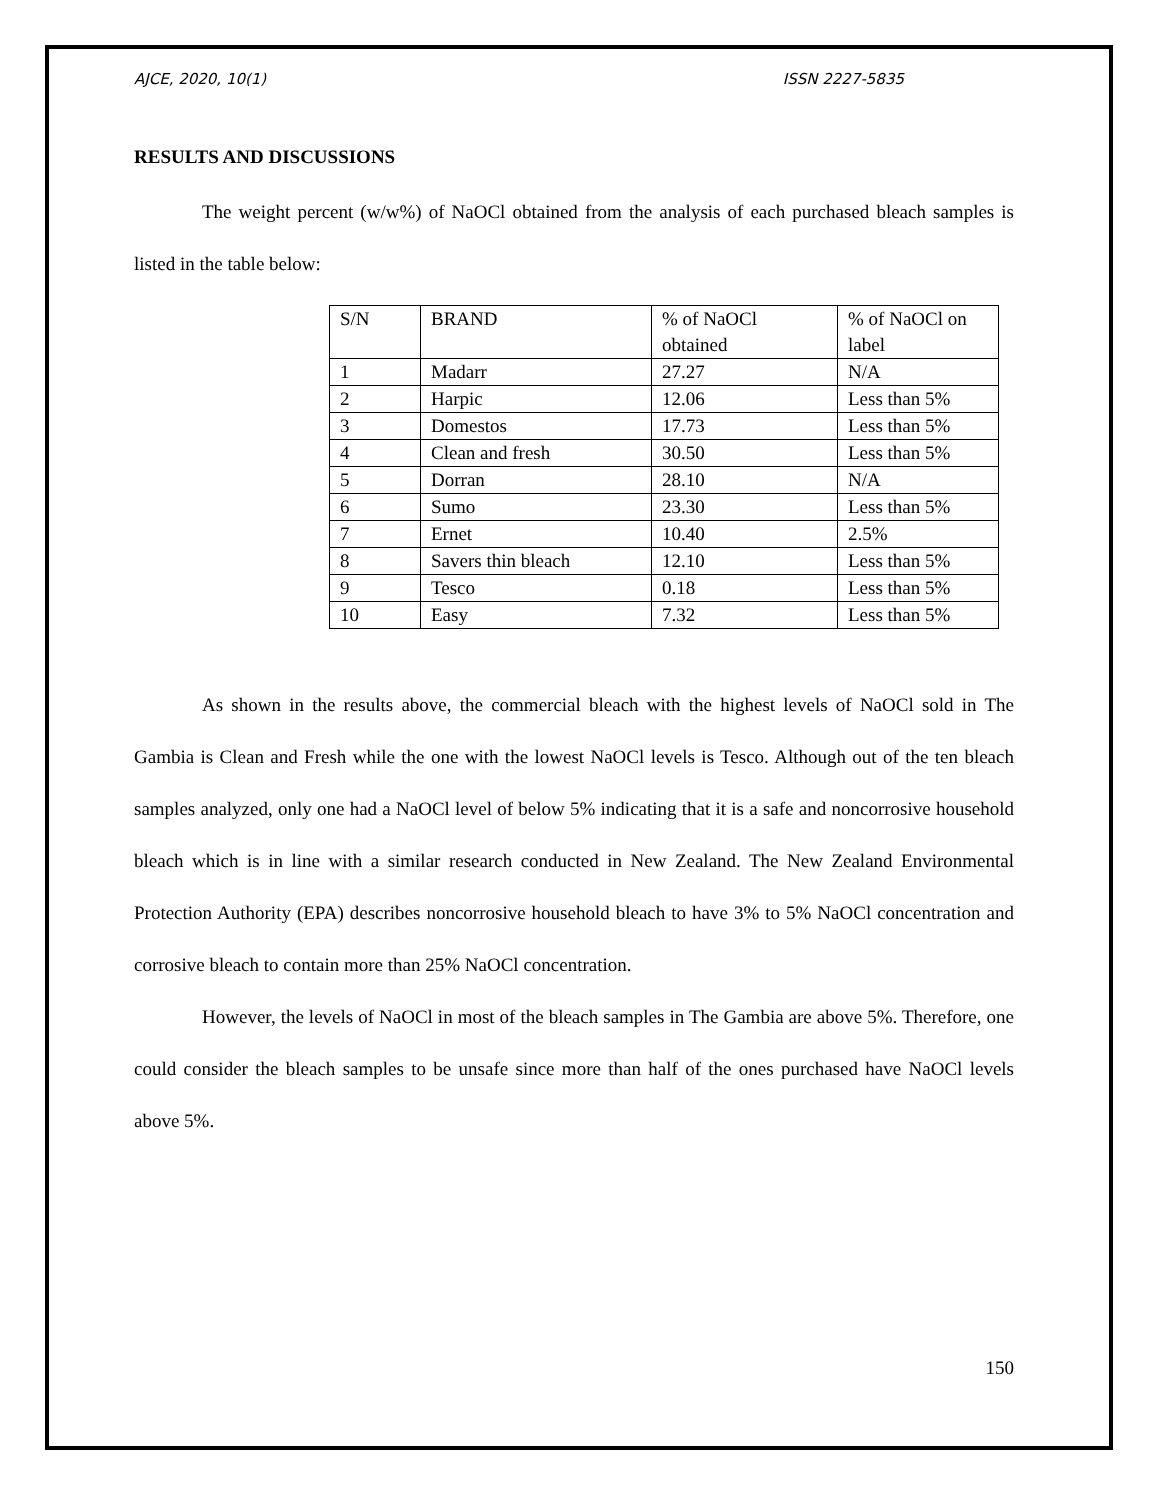AJCE, 2020, 10(1) ISSN 2227-5835
RESULTS AND DISCUSSIONS
The weight percent (w/w%) of NaOCl obtained from the analysis of each purchased bleach samples is listed in the table below:
| S/N | BRAND | % of NaOCl obtained | % of NaOCl on label |
| 1 | Madarr | 27.27 | N/A |
| 2 | Harpic | 12.06 | Less than 5% |
| 3 | Domestos | 17.73 | Less than 5% |
| 4 | Clean and fresh | 30.50 | Less than 5% |
| 5 | Dorran | 28.10 | N/A |
| 6 | Sumo | 23.30 | Less than 5% |
| 7 | Ernet | 10.40 | 2.5% |
| 8 | Savers thin bleach | 12.10 | Less than 5% |
| 9 | Tesco | 0.18 | Less than 5% |
| 10 | Easy | 7.32 | Less than 5% |
As shown in the results above, the commercial bleach with the highest levels of NaOCl sold in The Gambia is Clean and Fresh while the one with the lowest NaOCl levels is Tesco. Although out of the ten bleach samples analyzed, only one had a NaOCl level of below 5% indicating that it is a safe and noncorrosive household bleach which is in line with a similar research conducted in New Zealand. The New Zealand Environmental Protection Authority (EPA) describes noncorrosive household bleach to have 3% to 5% NaOCl concentration and corrosive bleach to contain more than 25% NaOCl concentration.
However, the levels of NaOCl in most of the bleach samples in The Gambia are above 5%. Therefore, one could consider the bleach samples to be unsafe since more than half of the ones purchased have NaOCl levels above 5%.
150